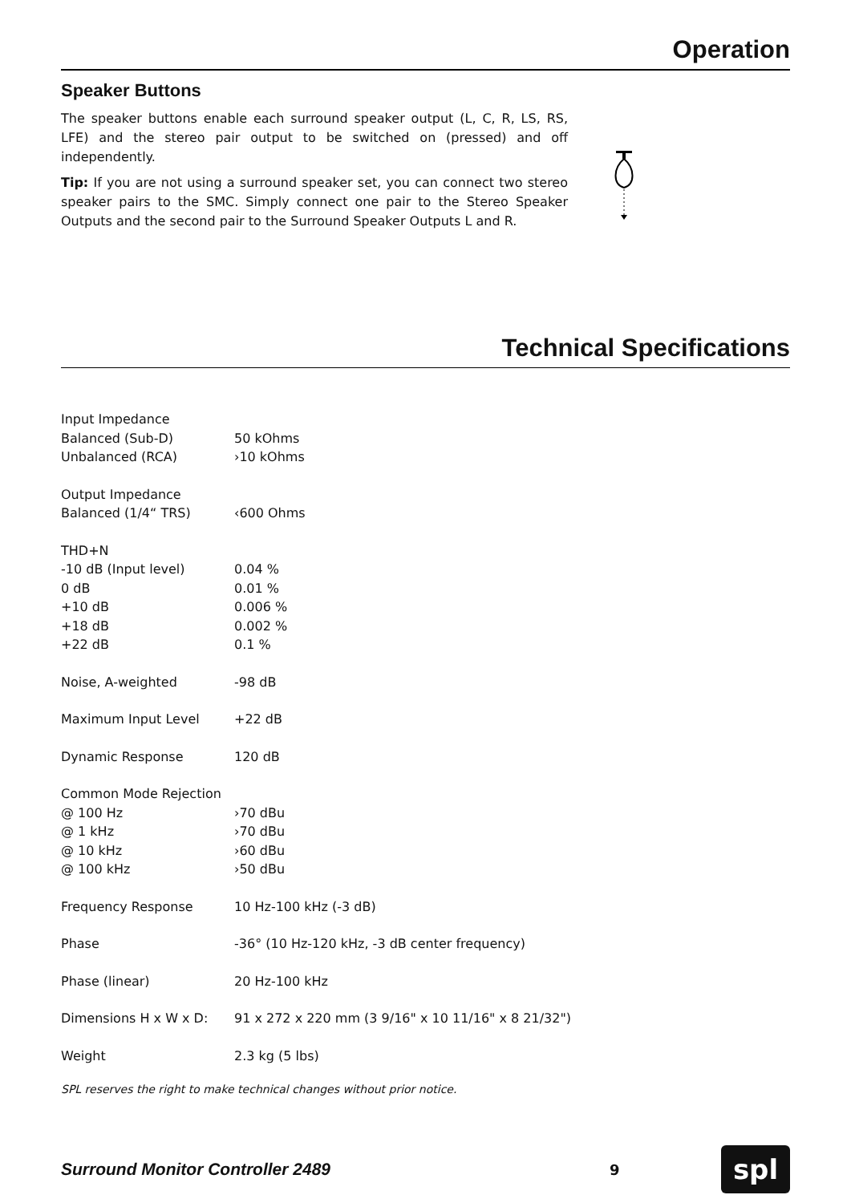Operation
Speaker Buttons
The speaker buttons enable each surround speaker output (L, C, R, LS, RS, LFE) and the stereo pair output to be switched on (pressed) and off independently.
Tip: If you are not using a surround speaker set, you can connect two stereo speaker pairs to the SMC. Simply connect one pair to the Stereo Speaker Outputs and the second pair to the Surround Speaker Outputs L and R.
Technical Specifications
| Input Impedance | |
| Balanced (Sub-D) | 50 kOhms |
| Unbalanced (RCA) | ›10 kOhms |
| Output Impedance | |
| Balanced (1/4“ TRS) | ‹600 Ohms |
| THD+N | |
| -10 dB (Input level) | 0.04 % |
| 0 dB | 0.01 % |
| +10 dB | 0.006 % |
| +18 dB | 0.002 % |
| +22 dB | 0.1 % |
| Noise, A-weighted | -98 dB |
| Maximum Input Level | +22 dB |
| Dynamic Response | 120 dB |
| Common Mode Rejection | |
| @ 100 Hz | ›70 dBu |
| @ 1 kHz | ›70 dBu |
| @ 10 kHz | ›60 dBu |
| @ 100 kHz | ›50 dBu |
| Frequency Response | 10 Hz-100 kHz (-3 dB) |
| Phase | -36° (10 Hz-120 kHz, -3 dB center frequency) |
| Phase (linear) | 20 Hz-100 kHz |
| Dimensions H x W x D: | 91 x 272 x 220 mm (3 9/16" x 10 11/16" x 8 21/32") |
| Weight | 2.3 kg (5 lbs) |
SPL reserves the right to make technical changes without prior notice.
Surround Monitor Controller 2489 9
spl